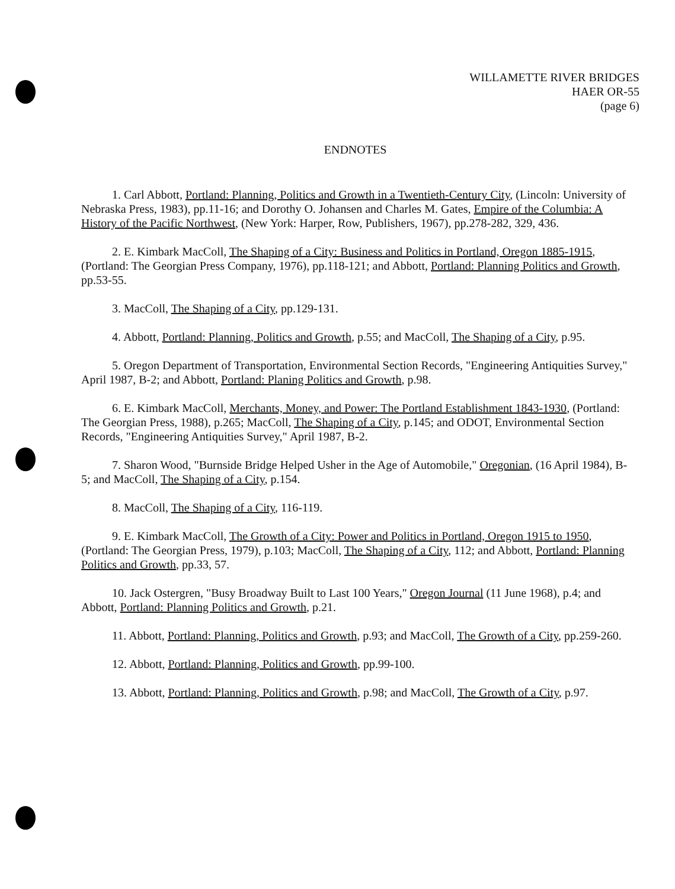WILLAMETTE RIVER BRIDGES
HAER OR-55
(page 6)
ENDNOTES
1. Carl Abbott, Portland: Planning, Politics and Growth in a Twentieth-Century City, (Lincoln: University of Nebraska Press, 1983), pp.11-16; and Dorothy O. Johansen and Charles M. Gates, Empire of the Columbia: A History of the Pacific Northwest, (New York: Harper, Row, Publishers, 1967), pp.278-282, 329, 436.
2. E. Kimbark MacColl, The Shaping of a City: Business and Politics in Portland, Oregon 1885-1915, (Portland: The Georgian Press Company, 1976), pp.118-121; and Abbott, Portland: Planning Politics and Growth, pp.53-55.
3. MacColl, The Shaping of a City, pp.129-131.
4. Abbott, Portland: Planning, Politics and Growth, p.55; and MacColl, The Shaping of a City, p.95.
5. Oregon Department of Transportation, Environmental Section Records, "Engineering Antiquities Survey," April 1987, B-2; and Abbott, Portland: Planing Politics and Growth, p.98.
6. E. Kimbark MacColl, Merchants, Money, and Power: The Portland Establishment 1843-1930, (Portland: The Georgian Press, 1988), p.265; MacColl, The Shaping of a City, p.145; and ODOT, Environmental Section Records, "Engineering Antiquities Survey," April 1987, B-2.
7. Sharon Wood, "Burnside Bridge Helped Usher in the Age of Automobile," Oregonian, (16 April 1984), B-5; and MacColl, The Shaping of a City, p.154.
8. MacColl, The Shaping of a City, 116-119.
9. E. Kimbark MacColl, The Growth of a City: Power and Politics in Portland, Oregon 1915 to 1950, (Portland: The Georgian Press, 1979), p.103; MacColl, The Shaping of a City, 112; and Abbott, Portland: Planning Politics and Growth, pp.33, 57.
10. Jack Ostergren, "Busy Broadway Built to Last 100 Years," Oregon Journal (11 June 1968), p.4; and Abbott, Portland: Planning Politics and Growth, p.21.
11. Abbott, Portland: Planning, Politics and Growth, p.93; and MacColl, The Growth of a City, pp.259-260.
12. Abbott, Portland: Planning, Politics and Growth, pp.99-100.
13. Abbott, Portland: Planning, Politics and Growth, p.98; and MacColl, The Growth of a City, p.97.